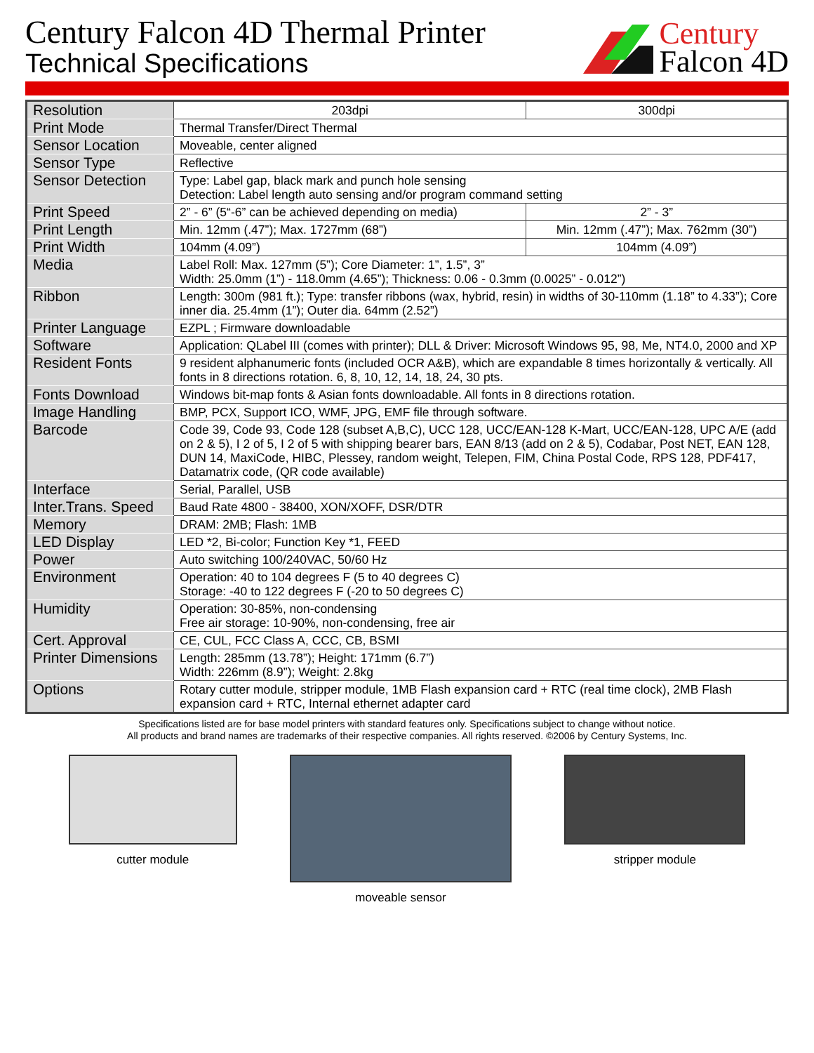Century Falcon 4D Thermal Printer
Technical Specifications
Century
Falcon 4D
| Resolution | 203dpi | 300dpi |
| Print Mode | Thermal Transfer/Direct Thermal | |
| Sensor Location | Moveable, center aligned | |
| Sensor Type | Reflective | |
| Sensor Detection | Type: Label gap, black mark and punch hole sensing Detection: Label length auto sensing and/or program command setting | |
| Print Speed | 2” - 6” (5“-6” can be achieved depending on media) | 2” - 3” |
| Print Length | Min. 12mm (.47”); Max. 1727mm (68”) | Min. 12mm (.47”); Max. 762mm (30”) |
| Print Width | 104mm (4.09”) | 104mm (4.09”) |
| Media | Label Roll: Max. 127mm (5”); Core Diameter: 1”, 1.5”, 3” Width: 25.0mm (1”) - 118.0mm (4.65”); Thickness: 0.06 - 0.3mm (0.0025” - 0.012”) | |
| Ribbon | Length: 300m (981 ft.); Type: transfer ribbons (wax, hybrid, resin) in widths of 30-110mm (1.18” to 4.33”); Core inner dia. 25.4mm (1”); Outer dia. 64mm (2.52”) | |
| Printer Language | EZPL ; Firmware downloadable | |
| Software | Application: QLabel III (comes with printer); DLL & Driver: Microsoft Windows 95, 98, Me, NT4.0, 2000 and XP | |
| Resident Fonts | 9 resident alphanumeric fonts (included OCR A&B), which are expandable 8 times horizontally & vertically. All fonts in 8 directions rotation. 6, 8, 10, 12, 14, 18, 24, 30 pts. | |
| Fonts Download | Windows bit-map fonts & Asian fonts downloadable. All fonts in 8 directions rotation. | |
| Image Handling | BMP, PCX, Support ICO, WMF, JPG, EMF file through software. | |
| Barcode | Code 39, Code 93, Code 128 (subset A,B,C), UCC 128, UCC/EAN-128 K-Mart, UCC/EAN-128, UPC A/E (add on 2 & 5), I 2 of 5, I 2 of 5 with shipping bearer bars, EAN 8/13 (add on 2 & 5), Codabar, Post NET, EAN 128, DUN 14, MaxiCode, HIBC, Plessey, random weight, Telepen, FIM, China Postal Code, RPS 128, PDF417, Datamatrix code, (QR code available) | |
| Interface | Serial, Parallel, USB | |
| Inter.Trans. Speed | Baud Rate 4800 - 38400, XON/XOFF, DSR/DTR | |
| Memory | DRAM: 2MB; Flash: 1MB | |
| LED Display | LED *2, Bi-color; Function Key *1, FEED | |
| Power | Auto switching 100/240VAC, 50/60 Hz | |
| Environment | Operation: 40 to 104 degrees F (5 to 40 degrees C) Storage: -40 to 122 degrees F (-20 to 50 degrees C) | |
| Humidity | Operation: 30-85%, non-condensing Free air storage: 10-90%, non-condensing, free air | |
| Cert. Approval | CE, CUL, FCC Class A, CCC, CB, BSMI | |
| Printer Dimensions | Length: 285mm (13.78”); Height: 171mm (6.7”) Width: 226mm (8.9”); Weight: 2.8kg | |
| Options | Rotary cutter module, stripper module, 1MB Flash expansion card + RTC (real time clock), 2MB Flash expansion card + RTC, Internal ethernet adapter card | |
Specifications listed are for base model printers with standard features only. Specifications subject to change without notice.
All products and brand names are trademarks of their respective companies. All rights reserved. ©2006 by Century Systems, Inc.
cutter module moveable sensor stripper module